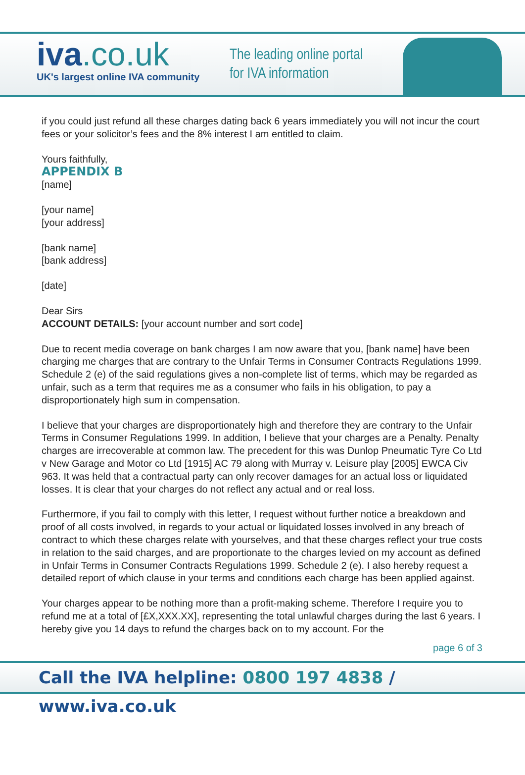iva.co.uk
UK's largest online IVA community
The leading online portal
for IVA information
if you could just refund all these charges dating back 6 years immediately you will not incur the court fees or your solicitor’s fees and the 8% interest I am entitled to claim.
Yours faithfully,
APPENDIX B
[name]
[your name]
[your address]
[bank name]
[bank address]
[date]
Dear Sirs
ACCOUNT DETAILS: [your account number and sort code]
Due to recent media coverage on bank charges I am now aware that you, [bank name] have been charging me charges that are contrary to the Unfair Terms in Consumer Contracts Regulations 1999. Schedule 2 (e) of the said regulations gives a non-complete list of terms, which may be regarded as unfair, such as a term that requires me as a consumer who fails in his obligation, to pay a disproportionately high sum in compensation.
I believe that your charges are disproportionately high and therefore they are contrary to the Unfair Terms in Consumer Regulations 1999. In addition, I believe that your charges are a Penalty. Penalty charges are irrecoverable at common law. The precedent for this was Dunlop Pneumatic Tyre Co Ltd v New Garage and Motor co Ltd [1915] AC 79 along with Murray v. Leisure play [2005] EWCA Civ 963. It was held that a contractual party can only recover damages for an actual loss or liquidated losses. It is clear that your charges do not reflect any actual and or real loss.
Furthermore, if you fail to comply with this letter, I request without further notice a breakdown and proof of all costs involved, in regards to your actual or liquidated losses involved in any breach of contract to which these charges relate with yourselves, and that these charges reflect your true costs in relation to the said charges, and are proportionate to the charges levied on my account as defined in Unfair Terms in Consumer Contracts Regulations 1999. Schedule 2 (e). I also hereby request a detailed report of which clause in your terms and conditions each charge has been applied against.
Your charges appear to be nothing more than a profit-making scheme. Therefore I require you to refund me at a total of [£X,XXX.XX], representing the total unlawful charges during the last 6 years. I hereby give you 14 days to refund the charges back on to my account. For the
page 6 of 3
Call the IVA helpline: 0800 197 4838 / www.iva.co.uk